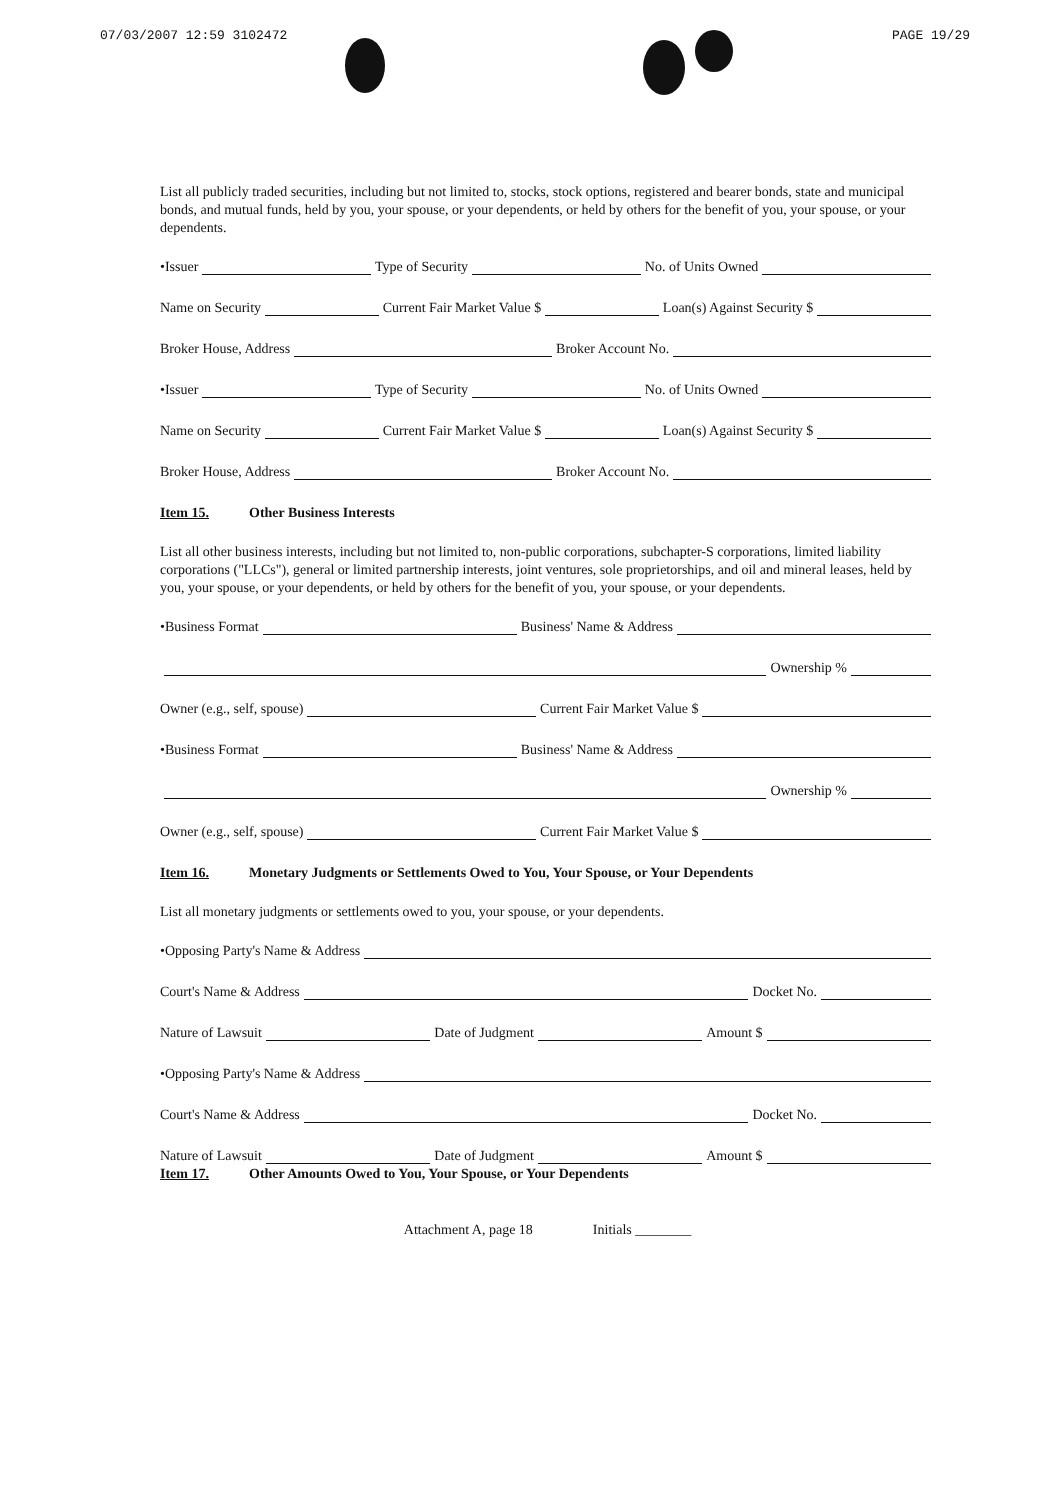07/03/2007 12:59 3102472 PAGE 19/29
List all publicly traded securities, including but not limited to, stocks, stock options, registered and bearer bonds, state and municipal bonds, and mutual funds, held by you, your spouse, or your dependents, or held by others for the benefit of you, your spouse, or your dependents.
•Issuer Type of Security No. of Units Owned
Name on Security Current Fair Market Value $ Loan(s) Against Security $
Broker House, Address Broker Account No.
•Issuer Type of Security No. of Units Owned
Name on Security Current Fair Market Value $ Loan(s) Against Security $
Broker House, Address Broker Account No.
Item 15. Other Business Interests
List all other business interests, including but not limited to, non-public corporations, subchapter-S corporations, limited liability corporations ("LLCs"), general or limited partnership interests, joint ventures, sole proprietorships, and oil and mineral leases, held by you, your spouse, or your dependents, or held by others for the benefit of you, your spouse, or your dependents.
•Business Format Business' Name & Address
Ownership %
Owner (e.g., self, spouse) Current Fair Market Value $
•Business Format Business' Name & Address
Ownership %
Owner (e.g., self, spouse) Current Fair Market Value $
Item 16. Monetary Judgments or Settlements Owed to You, Your Spouse, or Your Dependents
List all monetary judgments or settlements owed to you, your spouse, or your dependents.
•Opposing Party's Name & Address
Court's Name & Address Docket No.
Nature of Lawsuit Date of Judgment Amount $
•Opposing Party's Name & Address
Court's Name & Address Docket No.
Nature of Lawsuit Date of Judgment Amount $
Item 17. Other Amounts Owed to You, Your Spouse, or Your Dependents
Attachment A, page 18 Initials ________